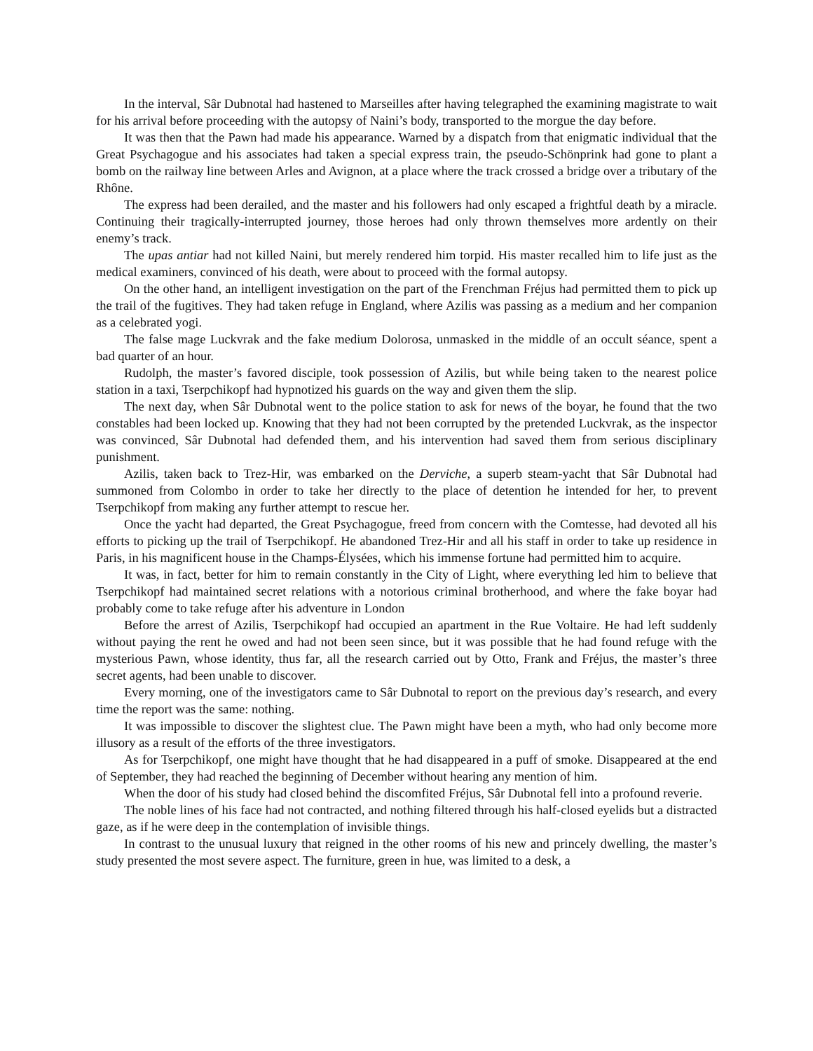In the interval, Sâr Dubnotal had hastened to Marseilles after having telegraphed the examining magistrate to wait for his arrival before proceeding with the autopsy of Naini’s body, transported to the morgue the day before.
It was then that the Pawn had made his appearance. Warned by a dispatch from that enigmatic individual that the Great Psychagogue and his associates had taken a special express train, the pseudo-Schönprink had gone to plant a bomb on the railway line between Arles and Avignon, at a place where the track crossed a bridge over a tributary of the Rhône.
The express had been derailed, and the master and his followers had only escaped a frightful death by a miracle. Continuing their tragically-interrupted journey, those heroes had only thrown themselves more ardently on their enemy’s track.
The upas antiar had not killed Naini, but merely rendered him torpid. His master recalled him to life just as the medical examiners, convinced of his death, were about to proceed with the formal autopsy.
On the other hand, an intelligent investigation on the part of the Frenchman Fréjus had permitted them to pick up the trail of the fugitives. They had taken refuge in England, where Azilis was passing as a medium and her companion as a celebrated yogi.
The false mage Luckvrak and the fake medium Dolorosa, unmasked in the middle of an occult séance, spent a bad quarter of an hour.
Rudolph, the master’s favored disciple, took possession of Azilis, but while being taken to the nearest police station in a taxi, Tserpchikopf had hypnotized his guards on the way and given them the slip.
The next day, when Sâr Dubnotal went to the police station to ask for news of the boyar, he found that the two constables had been locked up. Knowing that they had not been corrupted by the pretended Luckvrak, as the inspector was convinced, Sâr Dubnotal had defended them, and his intervention had saved them from serious disciplinary punishment.
Azilis, taken back to Trez-Hir, was embarked on the Derviche, a superb steam-yacht that Sâr Dubnotal had summoned from Colombo in order to take her directly to the place of detention he intended for her, to prevent Tserpchikopf from making any further attempt to rescue her.
Once the yacht had departed, the Great Psychagogue, freed from concern with the Comtesse, had devoted all his efforts to picking up the trail of Tserpchikopf. He abandoned Trez-Hir and all his staff in order to take up residence in Paris, in his magnificent house in the Champs-Élysées, which his immense fortune had permitted him to acquire.
It was, in fact, better for him to remain constantly in the City of Light, where everything led him to believe that Tserpchikopf had maintained secret relations with a notorious criminal brotherhood, and where the fake boyar had probably come to take refuge after his adventure in London
Before the arrest of Azilis, Tserpchikopf had occupied an apartment in the Rue Voltaire. He had left suddenly without paying the rent he owed and had not been seen since, but it was possible that he had found refuge with the mysterious Pawn, whose identity, thus far, all the research carried out by Otto, Frank and Fréjus, the master’s three secret agents, had been unable to discover.
Every morning, one of the investigators came to Sâr Dubnotal to report on the previous day’s research, and every time the report was the same: nothing.
It was impossible to discover the slightest clue. The Pawn might have been a myth, who had only become more illusory as a result of the efforts of the three investigators.
As for Tserpchikopf, one might have thought that he had disappeared in a puff of smoke. Disappeared at the end of September, they had reached the beginning of December without hearing any mention of him.
When the door of his study had closed behind the discomfited Fréjus, Sâr Dubnotal fell into a profound reverie.
The noble lines of his face had not contracted, and nothing filtered through his half-closed eyelids but a distracted gaze, as if he were deep in the contemplation of invisible things.
In contrast to the unusual luxury that reigned in the other rooms of his new and princely dwelling, the master’s study presented the most severe aspect. The furniture, green in hue, was limited to a desk, a